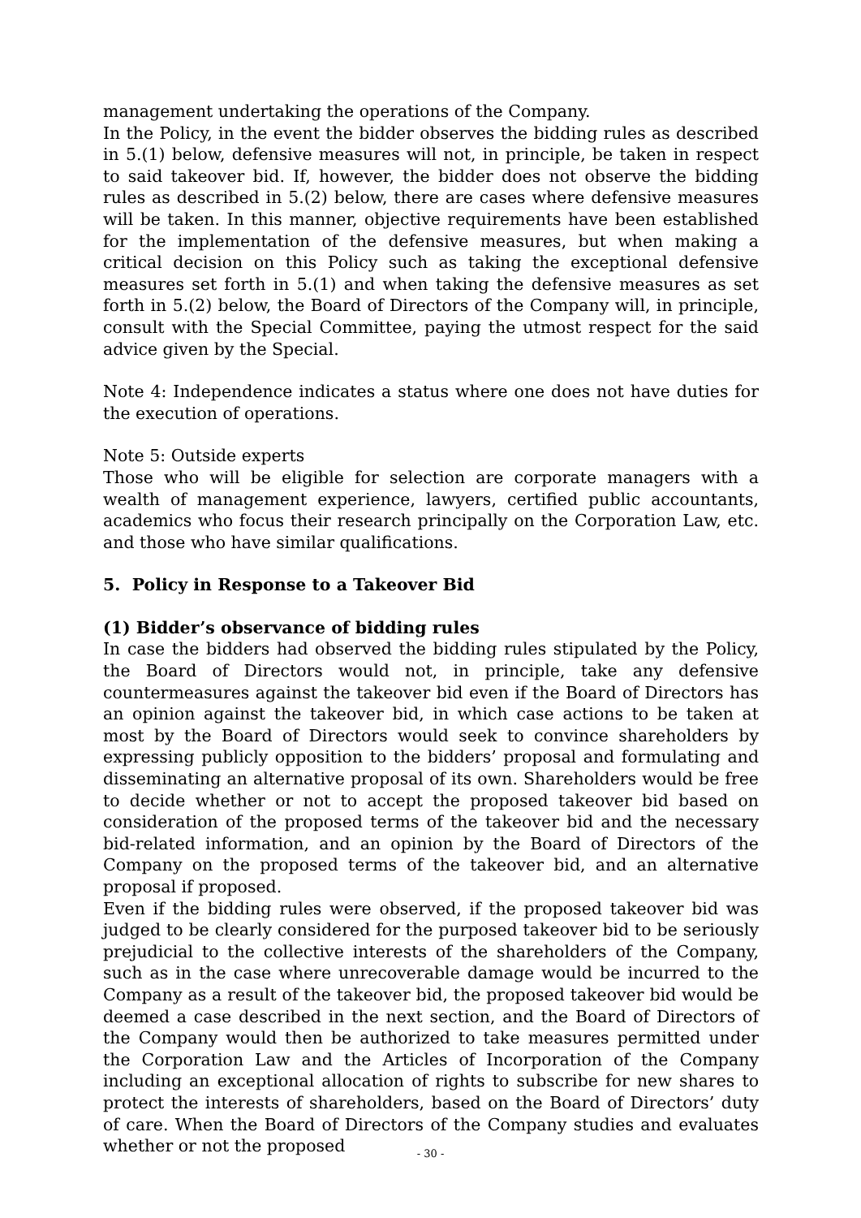management undertaking the operations of the Company.
In the Policy, in the event the bidder observes the bidding rules as described in 5.(1) below, defensive measures will not, in principle, be taken in respect to said takeover bid. If, however, the bidder does not observe the bidding rules as described in 5.(2) below, there are cases where defensive measures will be taken. In this manner, objective requirements have been established for the implementation of the defensive measures, but when making a critical decision on this Policy such as taking the exceptional defensive measures set forth in 5.(1) and when taking the defensive measures as set forth in 5.(2) below, the Board of Directors of the Company will, in principle, consult with the Special Committee, paying the utmost respect for the said advice given by the Special.
Note 4: Independence indicates a status where one does not have duties for the execution of operations.
Note 5: Outside experts
Those who will be eligible for selection are corporate managers with a wealth of management experience, lawyers, certified public accountants, academics who focus their research principally on the Corporation Law, etc. and those who have similar qualifications.
5. Policy in Response to a Takeover Bid
(1) Bidder’s observance of bidding rules
In case the bidders had observed the bidding rules stipulated by the Policy, the Board of Directors would not, in principle, take any defensive countermeasures against the takeover bid even if the Board of Directors has an opinion against the takeover bid, in which case actions to be taken at most by the Board of Directors would seek to convince shareholders by expressing publicly opposition to the bidders’ proposal and formulating and disseminating an alternative proposal of its own. Shareholders would be free to decide whether or not to accept the proposed takeover bid based on consideration of the proposed terms of the takeover bid and the necessary bid-related information, and an opinion by the Board of Directors of the Company on the proposed terms of the takeover bid, and an alternative proposal if proposed.
Even if the bidding rules were observed, if the proposed takeover bid was judged to be clearly considered for the purposed takeover bid to be seriously prejudicial to the collective interests of the shareholders of the Company, such as in the case where unrecoverable damage would be incurred to the Company as a result of the takeover bid, the proposed takeover bid would be deemed a case described in the next section, and the Board of Directors of the Company would then be authorized to take measures permitted under the Corporation Law and the Articles of Incorporation of the Company including an exceptional allocation of rights to subscribe for new shares to protect the interests of shareholders, based on the Board of Directors’ duty of care. When the Board of Directors of the Company studies and evaluates whether or not the proposed
- 30 -